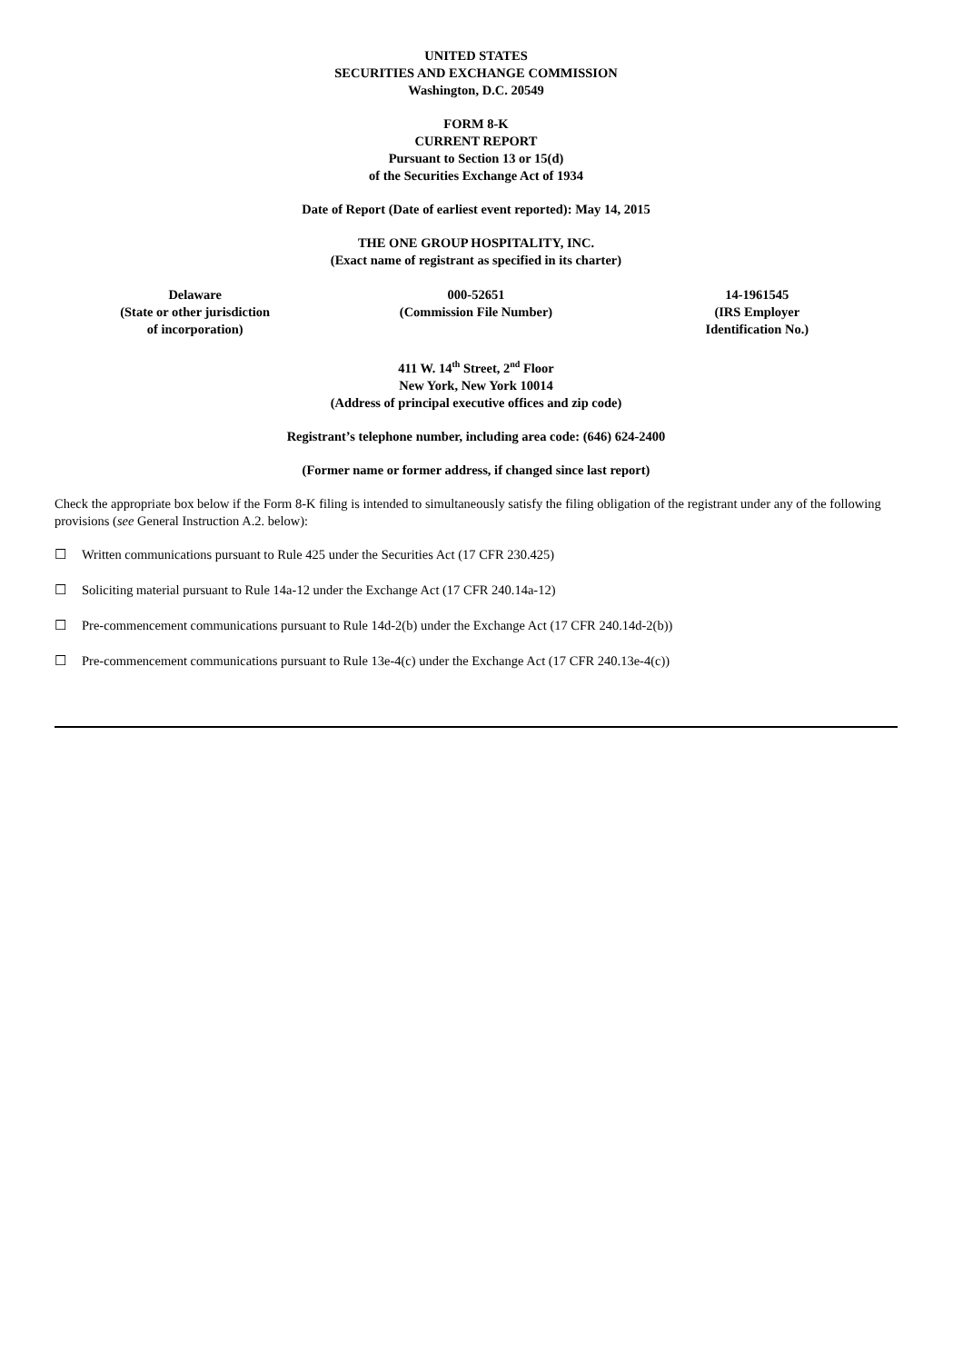UNITED STATES
SECURITIES AND EXCHANGE COMMISSION
Washington, D.C. 20549
FORM 8-K
CURRENT REPORT
Pursuant to Section 13 or 15(d)
of the Securities Exchange Act of 1934
Date of Report (Date of earliest event reported): May 14, 2015
THE ONE GROUP HOSPITALITY, INC.
(Exact name of registrant as specified in its charter)
| Delaware (State or other jurisdiction of incorporation) | 000-52651 (Commission File Number) | 14-1961545 (IRS Employer Identification No.) |
411 W. 14<sup>th</sup> Street, 2<sup>nd</sup> Floor
New York, New York 10014
(Address of principal executive offices and zip code)
Registrant’s telephone number, including area code: (646) 624-2400
(Former name or former address, if changed since last report)
Check the appropriate box below if the Form 8-K filing is intended to simultaneously satisfy the filing obligation of the registrant under any of the following provisions (see General Instruction A.2. below):
☐ Written communications pursuant to Rule 425 under the Securities Act (17 CFR 230.425)
☐ Soliciting material pursuant to Rule 14a-12 under the Exchange Act (17 CFR 240.14a-12)
☐ Pre-commencement communications pursuant to Rule 14d-2(b) under the Exchange Act (17 CFR 240.14d-2(b))
☐ Pre-commencement communications pursuant to Rule 13e-4(c) under the Exchange Act (17 CFR 240.13e-4(c))